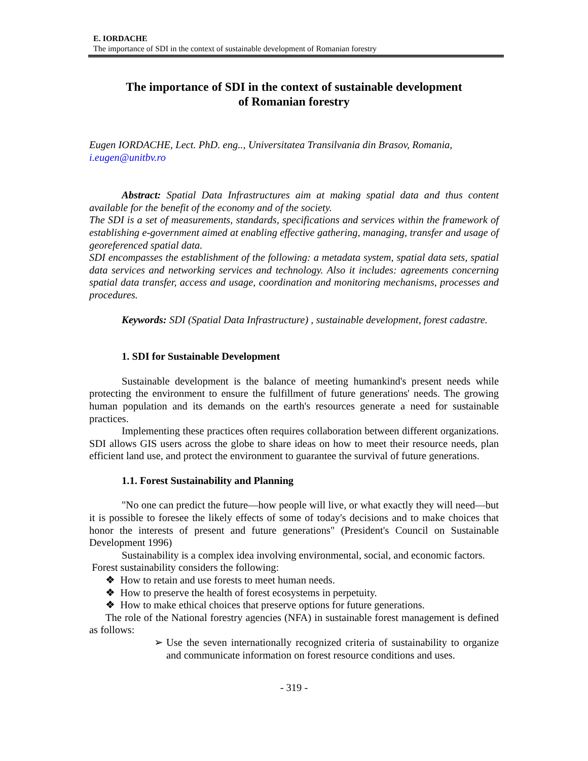E. IORDACHE
The importance of SDI in the context of sustainable development of Romanian forestry
The importance of SDI in the context of sustainable development
of Romanian forestry
Eugen IORDACHE, Lect. PhD. eng.., Universitatea Transilvania din Brasov, Romania, i.eugen@unitbv.ro
Abstract: Spatial Data Infrastructures aim at making spatial data and thus content available for the benefit of the economy and of the society.
The SDI is a set of measurements, standards, specifications and services within the framework of establishing e-government aimed at enabling effective gathering, managing, transfer and usage of georeferenced spatial data.
SDI encompasses the establishment of the following: a metadata system, spatial data sets, spatial data services and networking services and technology. Also it includes: agreements concerning spatial data transfer, access and usage, coordination and monitoring mechanisms, processes and procedures.
Keywords: SDI (Spatial Data Infrastructure) , sustainable development, forest cadastre.
1. SDI for Sustainable Development
Sustainable development is the balance of meeting humankind's present needs while protecting the environment to ensure the fulfillment of future generations' needs. The growing human population and its demands on the earth's resources generate a need for sustainable practices.
Implementing these practices often requires collaboration between different organizations. SDI allows GIS users across the globe to share ideas on how to meet their resource needs, plan efficient land use, and protect the environment to guarantee the survival of future generations.
1.1. Forest Sustainability and Planning
"No one can predict the future—how people will live, or what exactly they will need—but it is possible to foresee the likely effects of some of today's decisions and to make choices that honor the interests of present and future generations" (President's Council on Sustainable Development 1996)
Sustainability is a complex idea involving environmental, social, and economic factors.
Forest sustainability considers the following:
❖ How to retain and use forests to meet human needs.
❖ How to preserve the health of forest ecosystems in perpetuity.
❖ How to make ethical choices that preserve options for future generations.
The role of the National forestry agencies (NFA) in sustainable forest management is defined as follows:
➢ Use the seven internationally recognized criteria of sustainability to organize and communicate information on forest resource conditions and uses.
- 319 -